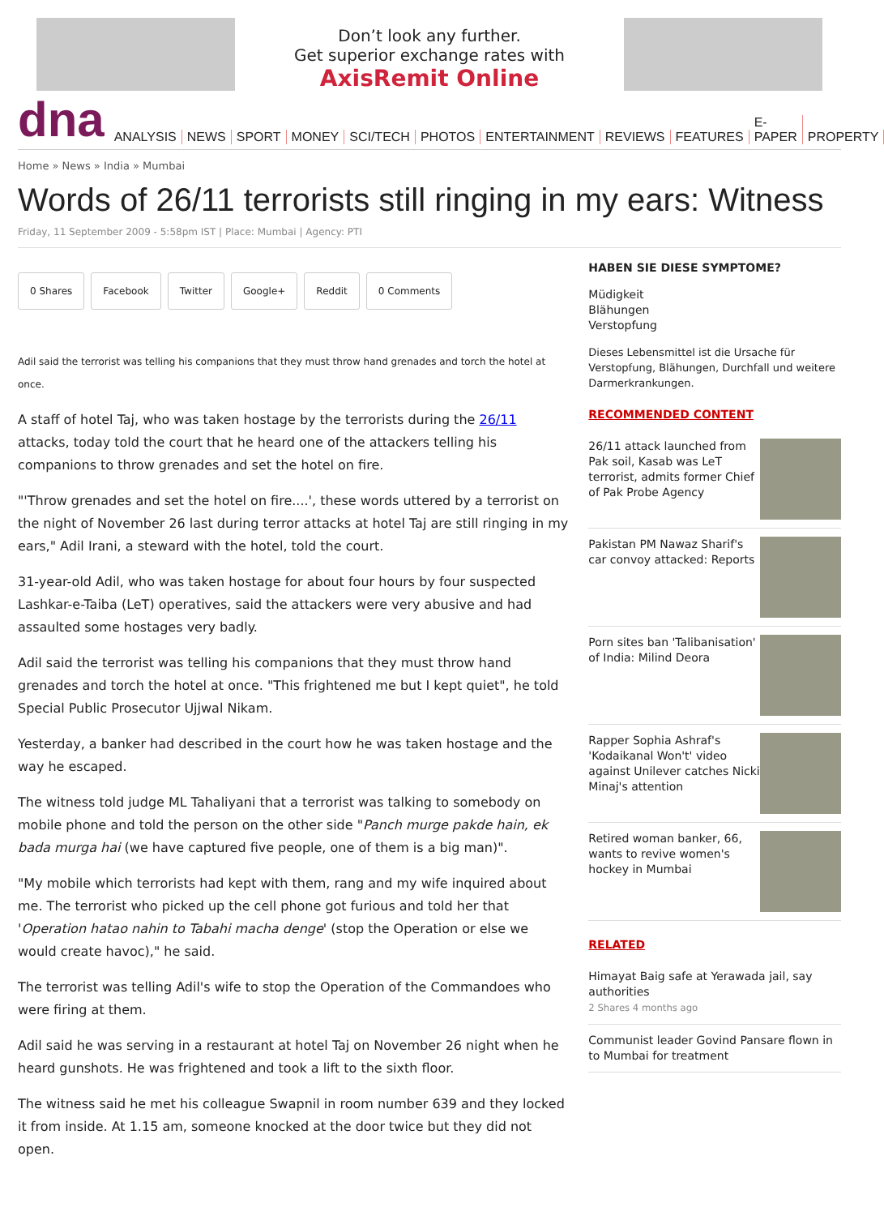Don’t look any further.
Get superior exchange rates with
AxisRemit Online
dna
ANALYSIS NEWS SPORT MONEY SCI/TECH PHOTOS ENTERTAINMENT REVIEWS FEATURES E-PAPER PROPERTY
Home » News » India » Mumbai
Words of 26/11 terrorists still ringing in my ears: Witness
Friday, 11 September 2009 - 5:58pm IST | Place: Mumbai | Agency: PTI
0 Shares Facebook Twitter Google+ Reddit 0 Comments
Adil said the terrorist was telling his companions that they must throw hand grenades and torch the hotel at once.
A staff of hotel Taj, who was taken hostage by the terrorists during the 26/11 attacks, today told the court that he heard one of the attackers telling his companions to throw grenades and set the hotel on fire.
"'Throw grenades and set the hotel on fire....', these words uttered by a terrorist on the night of November 26 last during terror attacks at hotel Taj are still ringing in my ears," Adil Irani, a steward with the hotel, told the court.
31-year-old Adil, who was taken hostage for about four hours by four suspected Lashkar-e-Taiba (LeT) operatives, said the attackers were very abusive and had assaulted some hostages very badly.
Adil said the terrorist was telling his companions that they must throw hand grenades and torch the hotel at once. "This frightened me but I kept quiet", he told Special Public Prosecutor Ujjwal Nikam.
Yesterday, a banker had described in the court how he was taken hostage and the way he escaped.
The witness told judge ML Tahaliyani that a terrorist was talking to somebody on mobile phone and told the person on the other side "Panch murge pakde hain, ek bada murga hai (we have captured five people, one of them is a big man)".
"My mobile which terrorists had kept with them, rang and my wife inquired about me. The terrorist who picked up the cell phone got furious and told her that 'Operation hatao nahin to Tabahi macha denge' (stop the Operation or else we would create havoc)," he said.
The terrorist was telling Adil's wife to stop the Operation of the Commandoes who were firing at them.
Adil said he was serving in a restaurant at hotel Taj on November 26 night when he heard gunshots. He was frightened and took a lift to the sixth floor.
The witness said he met his colleague Swapnil in room number 639 and they locked it from inside. At 1.15 am, someone knocked at the door twice but they did not open.
HABEN SIE DIESE SYMPTOME?
Müdigkeit
Blähungen
Verstopfung
Dieses Lebensmittel ist die Ursache für Verstopfung, Blähungen, Durchfall und weitere Darmerkrankungen.
RECOMMENDED CONTENT
26/11 attack launched from Pak soil, Kasab was LeT terrorist, admits former Chief of Pak Probe Agency
Pakistan PM Nawaz Sharif's car convoy attacked: Reports
Porn sites ban 'Talibanisation' of India: Milind Deora
Rapper Sophia Ashraf's 'Kodaikanal Won't' video against Unilever catches Nicki Minaj's attention
Retired woman banker, 66, wants to revive women's hockey in Mumbai
RELATED
Himayat Baig safe at Yerawada jail, say authorities
2 Shares 4 months ago
Communist leader Govind Pansare flown in to Mumbai for treatment